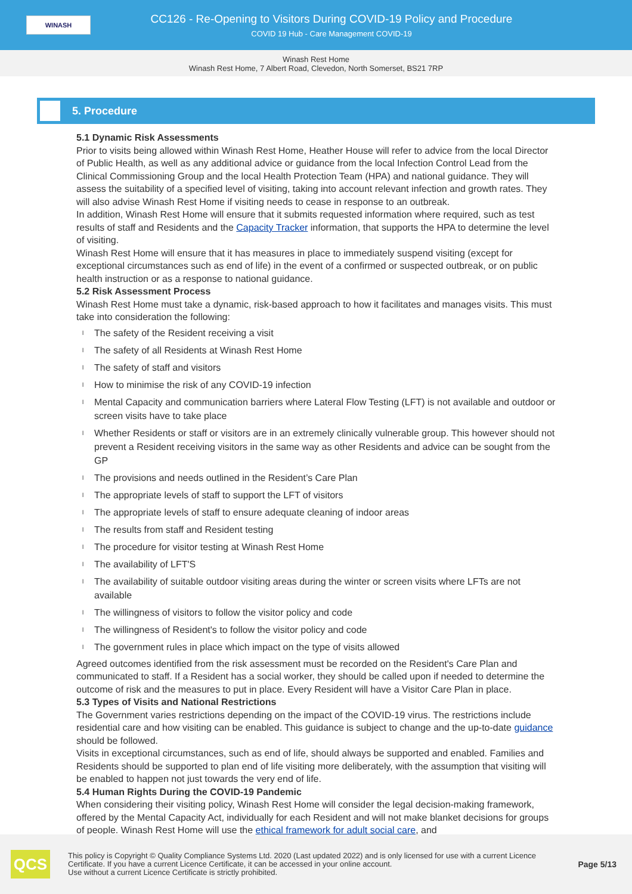WINASH
CC126 - Re-Opening to Visitors During COVID-19 Policy and Procedure
COVID 19 Hub - Care Management COVID-19
Winash Rest Home
Winash Rest Home, 7 Albert Road, Clevedon, North Somerset, BS21 7RP
5. Procedure
5.1 Dynamic Risk Assessments
Prior to visits being allowed within Winash Rest Home, Heather House will refer to advice from the local Director of Public Health, as well as any additional advice or guidance from the local Infection Control Lead from the Clinical Commissioning Group and the local Health Protection Team (HPA) and national guidance. They will assess the suitability of a specified level of visiting, taking into account relevant infection and growth rates. They will also advise Winash Rest Home if visiting needs to cease in response to an outbreak.
In addition, Winash Rest Home will ensure that it submits requested information where required, such as test results of staff and Residents and the Capacity Tracker information, that supports the HPA to determine the level of visiting.
Winash Rest Home will ensure that it has measures in place to immediately suspend visiting (except for exceptional circumstances such as end of life) in the event of a confirmed or suspected outbreak, or on public health instruction or as a response to national guidance.
5.2 Risk Assessment Process
Winash Rest Home must take a dynamic, risk-based approach to how it facilitates and manages visits. This must take into consideration the following:
l The safety of the Resident receiving a visit
l The safety of all Residents at Winash Rest Home
l The safety of staff and visitors
l How to minimise the risk of any COVID-19 infection
l Mental Capacity and communication barriers where Lateral Flow Testing (LFT) is not available and outdoor or screen visits have to take place
l Whether Residents or staff or visitors are in an extremely clinically vulnerable group. This however should not prevent a Resident receiving visitors in the same way as other Residents and advice can be sought from the GP
l The provisions and needs outlined in the Resident’s Care Plan
l The appropriate levels of staff to support the LFT of visitors
l The appropriate levels of staff to ensure adequate cleaning of indoor areas
l The results from staff and Resident testing
l The procedure for visitor testing at Winash Rest Home
l The availability of LFT'S
l The availability of suitable outdoor visiting areas during the winter or screen visits where LFTs are not available
l The willingness of visitors to follow the visitor policy and code
l The willingness of Resident's to follow the visitor policy and code
l The government rules in place which impact on the type of visits allowed
Agreed outcomes identified from the risk assessment must be recorded on the Resident's Care Plan and communicated to staff. If a Resident has a social worker, they should be called upon if needed to determine the outcome of risk and the measures to put in place. Every Resident will have a Visitor Care Plan in place.
5.3 Types of Visits and National Restrictions
The Government varies restrictions depending on the impact of the COVID-19 virus. The restrictions include residential care and how visiting can be enabled. This guidance is subject to change and the up-to-date guidance should be followed.
Visits in exceptional circumstances, such as end of life, should always be supported and enabled. Families and Residents should be supported to plan end of life visiting more deliberately, with the assumption that visiting will be enabled to happen not just towards the very end of life.
5.4 Human Rights During the COVID-19 Pandemic
When considering their visiting policy, Winash Rest Home will consider the legal decision-making framework, offered by the Mental Capacity Act, individually for each Resident and will not make blanket decisions for groups of people. Winash Rest Home will use the ethical framework for adult social care, and
QCS
This policy is Copyright © Quality Compliance Systems Ltd. 2020 (Last updated 2022) and is only licensed for use with a current Licence Certificate. If you have a current Licence Certificate, it can be accessed in your online account.
Use without a current Licence Certificate is strictly prohibited.
Page 5/13